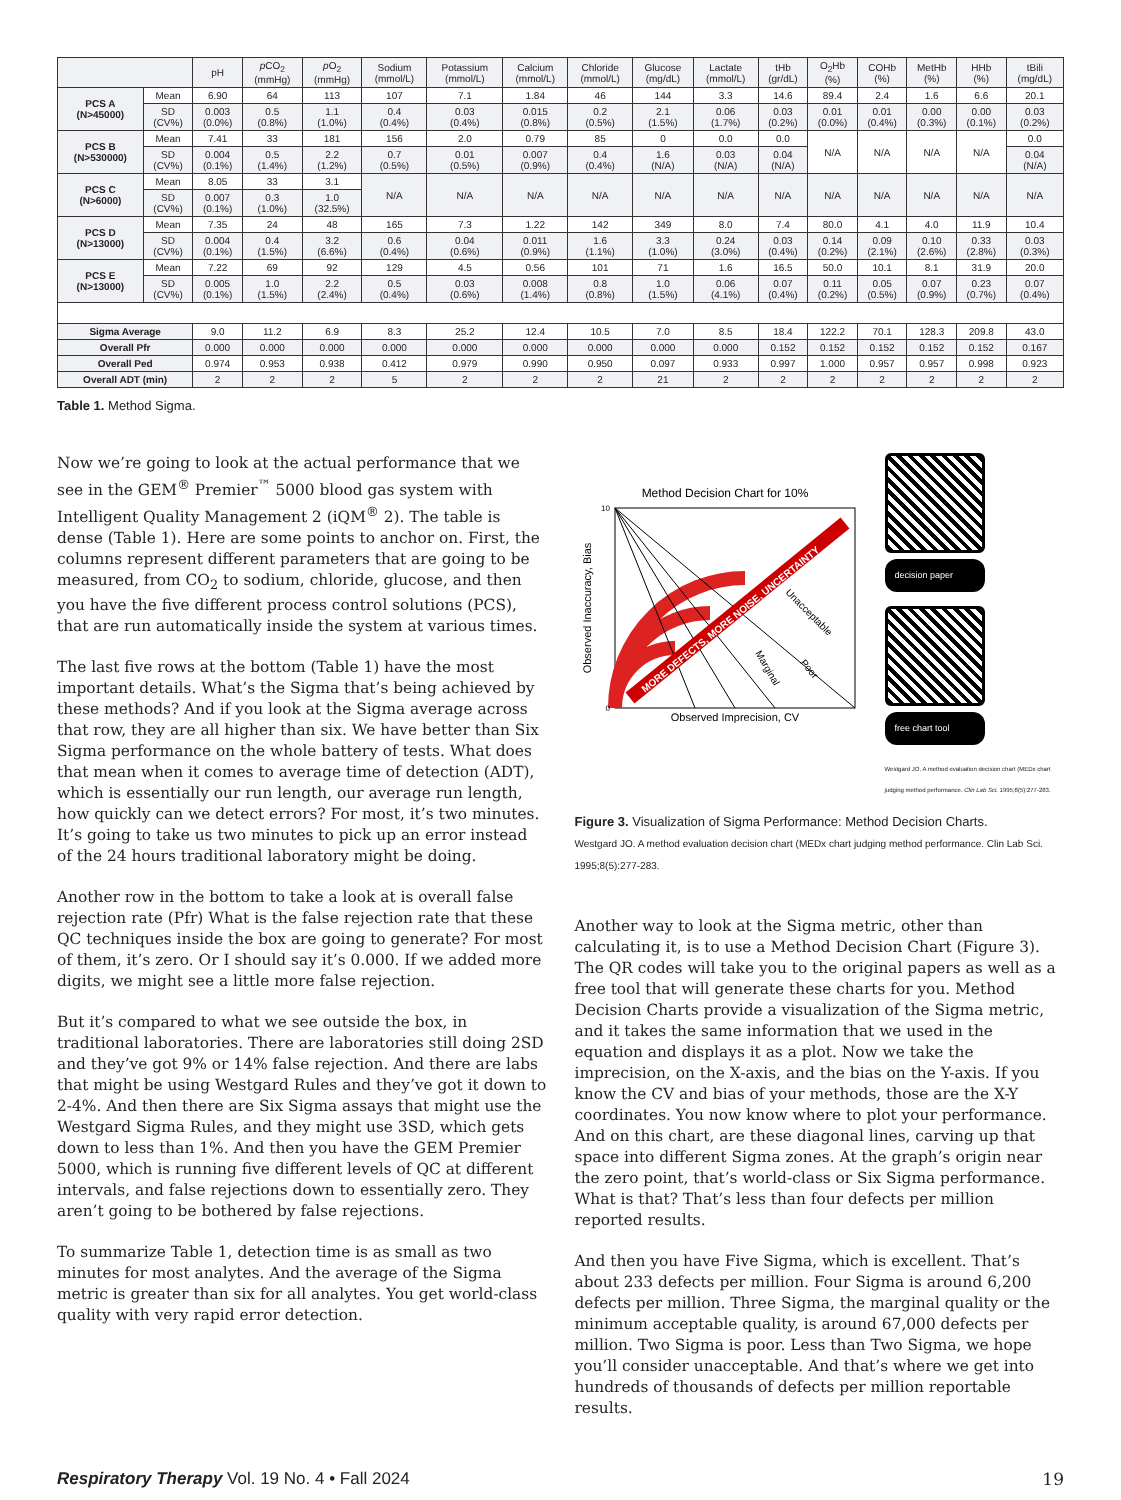| | | pH | p CO<sub>2</sub> (mmHg) | p O<sub>2</sub> (mmHg) | Sodium (mmol/L) | Potassium (mmol/L) | Calcium (mmol/L) | Chloride (mmol/L) | Glucose (mg/dL) | Lactate (mmol/L) | tHb (gr/dL) | O<sub>2</sub>Hb (%) | COHb (%) | MetHb (%) | HHb (%) | tBili (mg/dL) |
| --- | --- | --- | --- | --- | --- | --- | --- | --- | --- | --- | --- | --- | --- | --- | --- | --- |
| PCS A (N>45000) | Mean | 6.90 | 64 | 113 | 107 | 7.1 | 1.84 | 46 | 144 | 3.3 | 14.6 | 89.4 | 2.4 | 1.6 | 6.6 | 20.1 |
| | SD (CV%) | 0.003 (0.0%) | 0.5 (0.8%) | 1.1 (1.0%) | 0.4 (0.4%) | 0.03 (0.4%) | 0.015 (0.8%) | 0.2 (0.5%) | 2.1 (1.5%) | 0.06 (1.7%) | 0.03 (0.2%) | 0.01 (0.0%) | 0.01 (0.4%) | 0.00 (0.3%) | 0.00 (0.1%) | 0.03 (0.2%) |
| PCS B (N>530000) | Mean | 7.41 | 33 | 181 | 156 | 2.0 | 0.79 | 85 | 0 | 0.0 | 0.0 | N/A | N/A | N/A | N/A | 0.0 |
| | SD (CV%) | 0.004 (0.1%) | 0.5 (1.4%) | 2.2 (1.2%) | 0.7 (0.5%) | 0.01 (0.5%) | 0.007 (0.9%) | 0.4 (0.4%) | 1.6 (N/A) | 0.03 (N/A) | 0.04 (N/A) | | | | | 0.04 (N/A) |
| PCS C (N>6000) | Mean | 8.05 | 33 | 3.1 | N/A | N/A | N/A | N/A | N/A | N/A | N/A | N/A | N/A | N/A | N/A | N/A |
| | SD (CV%) | 0.007 (0.1%) | 0.3 (1.0%) | 1.0 (32.5%) | | | | | | | | | | | | |
| PCS D (N>13000) | Mean | 7.35 | 24 | 48 | 165 | 7.3 | 1.22 | 142 | 349 | 8.0 | 7.4 | 80.0 | 4.1 | 4.0 | 11.9 | 10.4 |
| | SD (CV%) | 0.004 (0.1%) | 0.4 (1.5%) | 3.2 (6.6%) | 0.6 (0.4%) | 0.04 (0.6%) | 0.011 (0.9%) | 1.6 (1.1%) | 3.3 (1.0%) | 0.24 (3.0%) | 0.03 (0.4%) | 0.14 (0.2%) | 0.09 (2.1%) | 0.10 (2.6%) | 0.33 (2.8%) | 0.03 (0.3%) |
| PCS E (N>13000) | Mean | 7.22 | 69 | 92 | 129 | 4.5 | 0.56 | 101 | 71 | 1.6 | 16.5 | 50.0 | 10.1 | 8.1 | 31.9 | 20.0 |
| | SD (CV%) | 0.005 (0.1%) | 1.0 (1.5%) | 2.2 (2.4%) | 0.5 (0.4%) | 0.03 (0.6%) | 0.008 (1.4%) | 0.8 (0.8%) | 1.0 (1.5%) | 0.06 (4.1%) | 0.07 (0.4%) | 0.11 (0.2%) | 0.05 (0.5%) | 0.07 (0.9%) | 0.23 (0.7%) | 0.07 (0.4%) |
| Sigma Average | | 9.0 | 11.2 | 6.9 | 8.3 | 25.2 | 12.4 | 10.5 | 7.0 | 8.5 | 18.4 | 122.2 | 70.1 | 128.3 | 209.8 | 43.0 |
| Overall Pfr | | 0.000 | 0.000 | 0.000 | 0.000 | 0.000 | 0.000 | 0.000 | 0.000 | 0.000 | 0.152 | 0.152 | 0.152 | 0.152 | 0.152 | 0.167 |
| Overall Ped | | 0.974 | 0.953 | 0.938 | 0.412 | 0.979 | 0.990 | 0.950 | 0.097 | 0.933 | 0.997 | 1.000 | 0.957 | 0.957 | 0.998 | 0.923 |
| Overall ADT (min) | | 2 | 2 | 2 | 5 | 2 | 2 | 2 | 21 | 2 | 2 | 2 | 2 | 2 | 2 | 2 |
Table 1. Method Sigma.
Now we’re going to look at the actual performance that we see in the GEM<sup>®</sup> Premier<sup>™</sup> 5000 blood gas system with Intelligent Quality Management 2 (iQM<sup>®</sup> 2). The table is dense (Table 1). Here are some points to anchor on. First, the columns represent different parameters that are going to be measured, from CO<sub>2</sub> to sodium, chloride, glucose, and then you have the five different process control solutions (PCS), that are run automatically inside the system at various times.
The last five rows at the bottom (Table 1) have the most important details. What’s the Sigma that’s being achieved by these methods? And if you look at the Sigma average across that row, they are all higher than six. We have better than Six Sigma performance on the whole battery of tests. What does that mean when it comes to average time of detection (ADT), which is essentially our run length, our average run length, how quickly can we detect errors? For most, it’s two minutes. It’s going to take us two minutes to pick up an error instead of the 24 hours traditional laboratory might be doing.
Another row in the bottom to take a look at is overall false rejection rate (Pfr) What is the false rejection rate that these QC techniques inside the box are going to generate? For most of them, it’s zero. Or I should say it’s 0.000. If we added more digits, we might see a little more false rejection.
But it’s compared to what we see outside the box, in traditional laboratories. There are laboratories still doing 2SD and they’ve got 9% or 14% false rejection. And there are labs that might be using Westgard Rules and they’ve got it down to 2-4%. And then there are Six Sigma assays that might use the Westgard Sigma Rules, and they might use 3SD, which gets down to less than 1%. And then you have the GEM Premier 5000, which is running five different levels of QC at different intervals, and false rejections down to essentially zero. They aren’t going to be bothered by false rejections.
To summarize Table 1, detection time is as small as two minutes for most analytes. And the average of the Sigma metric is greater than six for all analytes. You get world-class quality with very rapid error detection.
Method Decision Chart for 10%
MORE DEFECTS, MORE NOISE, UNCERTAINTY
Unacceptable
Marginal
Poor
10
0
Observed Inaccuracy, Bias
Observed Imprecision, CV
decision paper
free chart tool
Westgard JO. A method evaluation decision chart (MEDx chart judging method performance. Clin Lab Sci. 1995;8(5):277-283.
Figure 3. Visualization of Sigma Performance: Method Decision Charts.
Westgard JO. A method evaluation decision chart (MEDx chart judging method performance. Clin Lab Sci. 1995;8(5):277-283.
Another way to look at the Sigma metric, other than calculating it, is to use a Method Decision Chart (Figure 3). The QR codes will take you to the original papers as well as a free tool that will generate these charts for you. Method Decision Charts provide a visualization of the Sigma metric, and it takes the same information that we used in the equation and displays it as a plot. Now we take the imprecision, on the X-axis, and the bias on the Y-axis. If you know the CV and bias of your methods, those are the X-Y coordinates. You now know where to plot your performance. And on this chart, are these diagonal lines, carving up that space into different Sigma zones. At the graph’s origin near the zero point, that’s world-class or Six Sigma performance. What is that? That’s less than four defects per million reported results.
And then you have Five Sigma, which is excellent. That’s about 233 defects per million. Four Sigma is around 6,200 defects per million. Three Sigma, the marginal quality or the minimum acceptable quality, is around 67,000 defects per million. Two Sigma is poor. Less than Two Sigma, we hope you’ll consider unacceptable. And that’s where we get into hundreds of thousands of defects per million reportable results.
Respiratory Therapy Vol. 19 No. 4 • Fall 2024
19